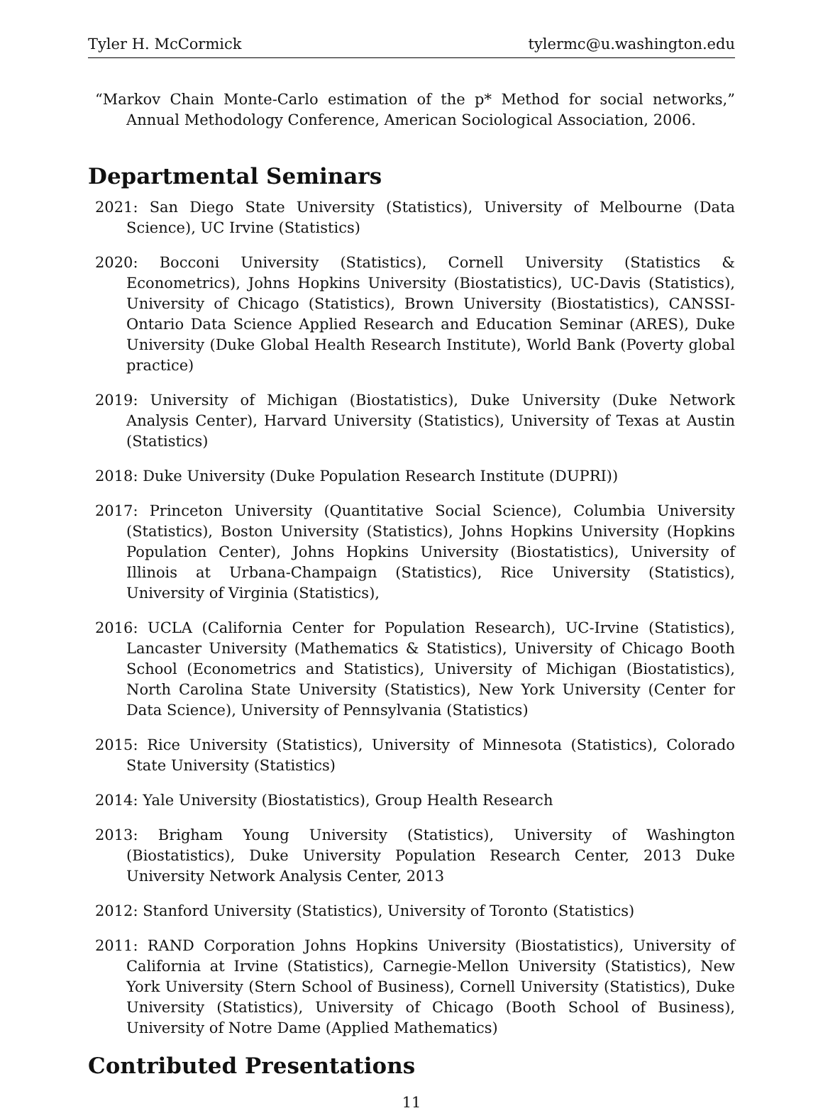Tyler H. McCormick tylermc@u.washington.edu
“Markov Chain Monte-Carlo estimation of the p* Method for social networks,” Annual Methodology Conference, American Sociological Association, 2006.
Departmental Seminars
2021: San Diego State University (Statistics), University of Melbourne (Data Science), UC Irvine (Statistics)
2020: Bocconi University (Statistics), Cornell University (Statistics & Econometrics), Johns Hopkins University (Biostatistics), UC-Davis (Statistics), University of Chicago (Statistics), Brown University (Biostatistics), CANSSI-Ontario Data Science Applied Research and Education Seminar (ARES), Duke University (Duke Global Health Research Institute), World Bank (Poverty global practice)
2019: University of Michigan (Biostatistics), Duke University (Duke Network Analysis Center), Harvard University (Statistics), University of Texas at Austin (Statistics)
2018: Duke University (Duke Population Research Institute (DUPRI))
2017: Princeton University (Quantitative Social Science), Columbia University (Statistics), Boston University (Statistics), Johns Hopkins University (Hopkins Population Center), Johns Hopkins University (Biostatistics), University of Illinois at Urbana-Champaign (Statistics), Rice University (Statistics), University of Virginia (Statistics),
2016: UCLA (California Center for Population Research), UC-Irvine (Statistics), Lancaster University (Mathematics & Statistics), University of Chicago Booth School (Econometrics and Statistics), University of Michigan (Biostatistics), North Carolina State University (Statistics), New York University (Center for Data Science), University of Pennsylvania (Statistics)
2015: Rice University (Statistics), University of Minnesota (Statistics), Colorado State University (Statistics)
2014: Yale University (Biostatistics), Group Health Research
2013: Brigham Young University (Statistics), University of Washington (Biostatistics), Duke University Population Research Center, 2013 Duke University Network Analysis Center, 2013
2012: Stanford University (Statistics), University of Toronto (Statistics)
2011: RAND Corporation Johns Hopkins University (Biostatistics), University of California at Irvine (Statistics), Carnegie-Mellon University (Statistics), New York University (Stern School of Business), Cornell University (Statistics), Duke University (Statistics), University of Chicago (Booth School of Business), University of Notre Dame (Applied Mathematics)
Contributed Presentations
11